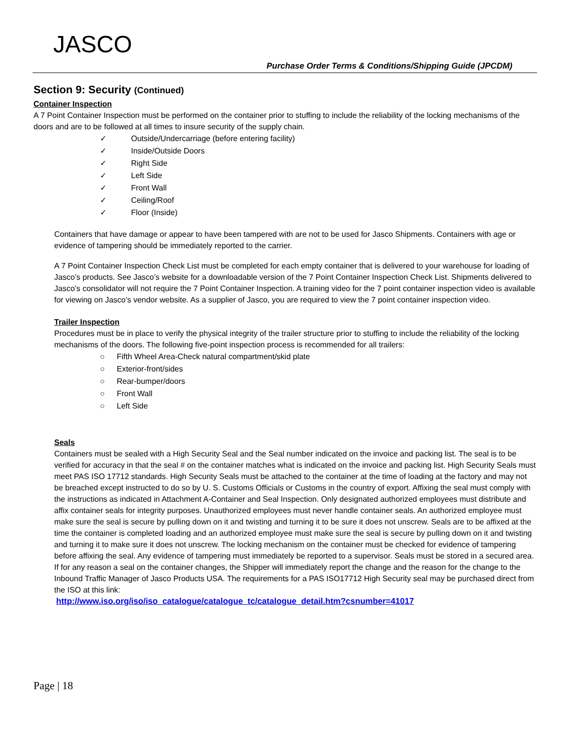JASCO
Purchase Order Terms & Conditions/Shipping Guide (JPCDM)
Section 9: Security (Continued)
Container Inspection
A 7 Point Container Inspection must be performed on the container prior to stuffing to include the reliability of the locking mechanisms of the doors and are to be followed at all times to insure security of the supply chain.
✓ Outside/Undercarriage (before entering facility)
✓ Inside/Outside Doors
✓ Right Side
✓ Left Side
✓ Front Wall
✓ Ceiling/Roof
✓ Floor (Inside)
Containers that have damage or appear to have been tampered with are not to be used for Jasco Shipments. Containers with age or evidence of tampering should be immediately reported to the carrier.
A 7 Point Container Inspection Check List must be completed for each empty container that is delivered to your warehouse for loading of Jasco’s products. See Jasco’s website for a downloadable version of the 7 Point Container Inspection Check List. Shipments delivered to Jasco’s consolidator will not require the 7 Point Container Inspection. A training video for the 7 point container inspection video is available for viewing on Jasco’s vendor website. As a supplier of Jasco, you are required to view the 7 point container inspection video.
Trailer Inspection
Procedures must be in place to verify the physical integrity of the trailer structure prior to stuffing to include the reliability of the locking mechanisms of the doors. The following five-point inspection process is recommended for all trailers:
○ Fifth Wheel Area-Check natural compartment/skid plate
○ Exterior-front/sides
○ Rear-bumper/doors
○ Front Wall
○ Left Side
Seals
Containers must be sealed with a High Security Seal and the Seal number indicated on the invoice and packing list. The seal is to be verified for accuracy in that the seal # on the container matches what is indicated on the invoice and packing list. High Security Seals must meet PAS ISO 17712 standards. High Security Seals must be attached to the container at the time of loading at the factory and may not be breached except instructed to do so by U. S. Customs Officials or Customs in the country of export. Affixing the seal must comply with the instructions as indicated in Attachment A-Container and Seal Inspection. Only designated authorized employees must distribute and affix container seals for integrity purposes. Unauthorized employees must never handle container seals. An authorized employee must make sure the seal is secure by pulling down on it and twisting and turning it to be sure it does not unscrew. Seals are to be affixed at the time the container is completed loading and an authorized employee must make sure the seal is secure by pulling down on it and twisting and turning it to make sure it does not unscrew. The locking mechanism on the container must be checked for evidence of tampering before affixing the seal. Any evidence of tampering must immediately be reported to a supervisor. Seals must be stored in a secured area. If for any reason a seal on the container changes, the Shipper will immediately report the change and the reason for the change to the Inbound Traffic Manager of Jasco Products USA. The requirements for a PAS ISO17712 High Security seal may be purchased direct from the ISO at this link:
http://www.iso.org/iso/iso_catalogue/catalogue_tc/catalogue_detail.htm?csnumber=41017
Page | 18